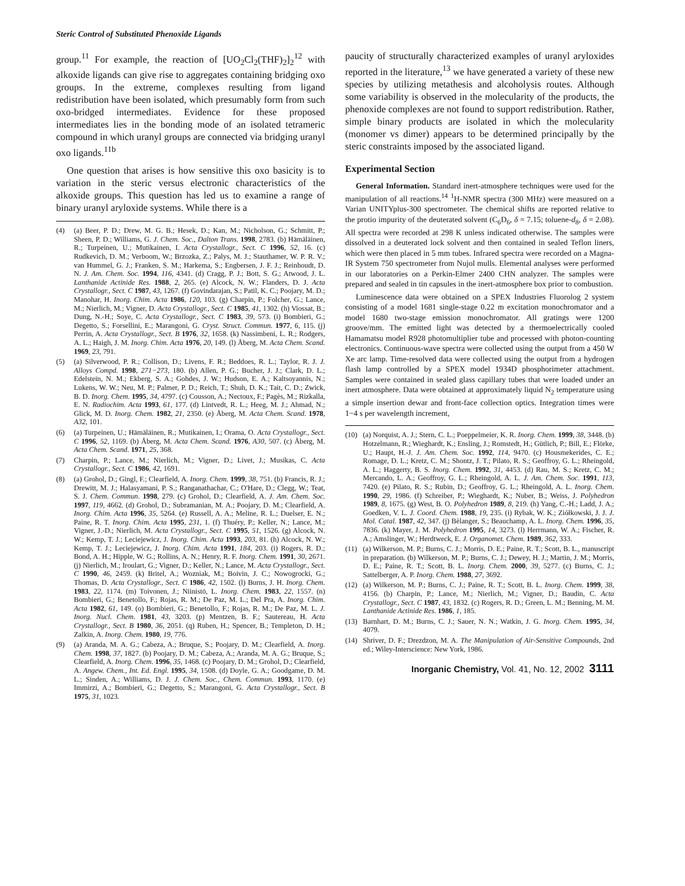Steric Control of Substituted Phenoxide Ligands
group.<sup>11</sup> For example, the reaction of [UO<sub>2</sub>Cl<sub>2</sub>(THF)<sub>2</sub>]<sub>2</sub><sup>12</sup> with alkoxide ligands can give rise to aggregates containing bridging oxo groups. In the extreme, complexes resulting from ligand redistribution have been isolated, which presumably form from such oxo-bridged intermediates. Evidence for these proposed intermediates lies in the bonding mode of an isolated tetrameric compound in which uranyl groups are connected via bridging uranyl oxo ligands.<sup>11b</sup>
One question that arises is how sensitive this oxo basicity is to variation in the steric versus electronic characteristics of the alkoxide groups. This question has led us to examine a range of binary uranyl aryloxide systems. While there is a
(4) (a) Beer, P. D.; Drew, M. G. B.; Hesek, D.; Kan, M.; Nicholson, G.; Schmitt, P.; Sheen, P. D.; Williams, G. J. Chem. Soc., Dalton Trans. 1998, 2783. (b) Hämäläinen, R.; Turpeinen, U.; Mutikainen, I. Acta Crystallogr., Sect. C 1996, 52, 16. (c) Rudkevich, D. M.; Verboom, W.; Brzozka, Z.; Palys, M. J.; Stauthamer, W. P. R. V.; van Hummel, G. J.; Franken, S. M.; Harkema, S.; Engbersen, J. F. J.; Reinhoudt, D. N. J. Am. Chem. Soc. 1994, 116, 4341. (d) Cragg, P. J.; Bott, S. G.; Atwood, J. L. Lanthanide Actinide Res. 1988, 2, 265. (e) Alcock, N. W.; Flanders, D. J. Acta Crystallogr., Sect. C 1987, 43, 1267. (f) Govindarajan, S.; Patil, K. C.; Poojary, M. D.; Manohar, H. Inorg. Chim. Acta 1986, 120, 103. (g) Charpin, P.; Folcher, G.; Lance, M.; Nierlich, M.; Vigner, D. Acta Crystallogr., Sect. C 1985, 41, 1302. (h) Viossat, B.; Dung, N.-H.; Soye, C. Acta Crystallogr., Sect. C 1983, 39, 573. (i) Bombieri, G.; Degetto, S.; Forsellini, E.; Marangoni, G. Cryst. Struct. Commun. 1977, 6, 115. (j) Perrin, A. Acta Crystallogr., Sect. B 1976, 32, 1658. (k) Nassimbeni, L. R.; Rodgers, A. L.; Haigh, J. M. Inorg. Chim. Acta 1976, 20, 149. (l) Åberg, M. Acta Chem. Scand. 1969, 23, 791.
(5) (a) Silverwood, P. R.; Collison, D.; Livens, F. R.; Beddoes, R. L.; Taylor, R. J. J. Alloys Compd. 1998, 271−273, 180. (b) Allen, P. G.; Bucher, J. J.; Clark, D. L.; Edelstein, N. M.; Ekberg, S. A.; Gohdes, J. W.; Hudson, E. A.; Kaltsoyannis, N.; Lukens, W. W.; Neu, M. P.; Palmer, P. D.; Reich, T.; Shuh, D. K.; Tait, C. D.; Zwick, B. D. Inorg. Chem. 1995, 34, 4797. (c) Cousson, A.; Nectoux, F.; Pagès, M.; Rizkalla, E. N. Radiochim. Acta 1993, 61, 177. (d) Lintvedt, R. L.; Heeg, M. J.; Ahmad, N.; Glick, M. D. Inorg. Chem. 1982, 21, 2350. (e) Åberg, M. Acta Chem. Scand. 1978, A32, 101.
(6) (a) Turpeinen, U.; Hämäläinen, R.; Mutikainen, I.; Orama, O. Acta Crystallogr., Sect. C 1996, 52, 1169. (b) Åberg, M. Acta Chem. Scand. 1976, A30, 507. (c) Åberg, M. Acta Chem. Scand. 1971, 25, 368.
(7) Charpin, P.; Lance, M.; Nierlich, M.; Vigner, D.; Livet, J.; Musikas, C. Acta Crystallogr., Sect. C 1986, 42, 1691.
(8) (a) Grohol, D.; Gingl, F.; Clearfield, A. Inorg. Chem. 1999, 38, 751. (b) Francis, R. J.; Drewitt, M. J.; Halasyamani, P. S.; Ranganathachar, C.; O'Hare, D.; Clegg, W.; Teat, S. J. Chem. Commun. 1998, 279. (c) Grohol, D.; Clearfield, A. J. Am. Chem. Soc. 1997, 119, 4662. (d) Grohol, D.; Subramanian, M. A.; Poojary, D. M.; Clearfield, A. Inorg. Chim. Acta 1996, 35, 5264. (e) Russell, A. A.; Meline, R. L.; Duelser, E. N.; Paine, R. T. Inorg. Chim. Acta 1995, 231, 1. (f) Thuéry, P.; Keller, N.; Lance, M.; Vigner, J.-D.; Nierlich, M. Acta Crystallogr., Sect. C 1995, 51, 1526. (g) Alcock, N. W.; Kemp, T. J.; Leciejewicz, J. Inorg. Chim. Acta 1993, 203, 81. (h) Alcock, N. W.; Kemp, T. J.; Leciejewicz, J. Inorg. Chim. Acta 1991, 184, 203. (i) Rogers, R. D.; Bond, A. H.; Hipple, W. G.; Rollins, A. N.; Henry, R. F. Inorg. Chem. 1991, 30, 2671. (j) Nierlich, M.; Iroulart, G.; Vigner, D.; Keller, N.; Lance, M. Acta Crystallogr., Sect. C 1990, 46, 2459. (k) Britel, A.; Wozniak, M.; Boivin, J. C.; Nowogrocki, G.; Thomas, D. Acta Crystallogr., Sect. C 1986, 42, 1502. (l) Burns, J. H. Inorg. Chem. 1983, 22, 1174. (m) Toivonen, J.; Niinistö, L. Inorg. Chem. 1983, 22, 1557. (n) Bombieri, G.; Benetollo, F.; Rojas, R. M.; De Paz, M. L.; Del Pra, A. Inorg. Chim. Acta 1982, 61, 149. (o) Bombieri, G.; Benetollo, F.; Rojas, R. M.; De Paz, M. L. J. Inorg. Nucl. Chem. 1981, 43, 3203. (p) Mentzen, B. F.; Sautereau, H. Acta Crystallogr., Sect. B 1980, 36, 2051. (q) Ruben, H.; Spencer, B.; Templeton, D. H.; Zalkin, A. Inorg. Chem. 1980, 19, 776.
(9) (a) Aranda, M. A. G.; Cabeza, A.; Bruque, S.; Poojary, D. M.; Clearfield, A. Inorg. Chem. 1998, 37, 1827. (b) Poojary, D. M.; Cabeza, A.; Aranda, M. A. G.; Bruque, S.; Clearfield, A. Inorg. Chem. 1996, 35, 1468. (c) Poojary, D. M.; Grohol, D.; Clearfield, A. Angew. Chem., Int. Ed. Engl. 1995, 34, 1508. (d) Doyle, G. A.; Goodgame, D. M. L.; Sinden, A.; Williams, D. J. J. Chem. Soc., Chem. Commun. 1993, 1170. (e) Immirzi, A.; Bombieri, G.; Degetto, S.; Marangoni, G. Acta Crystallogr., Sect. B 1975, 31, 1023.
paucity of structurally characterized examples of uranyl aryloxides reported in the literature,<sup>13</sup> we have generated a variety of these new species by utilizing metathesis and alcoholysis routes. Although some variability is observed in the molecularity of the products, the phenoxide complexes are not found to support redistribution. Rather, simple binary products are isolated in which the molecularity (monomer vs dimer) appears to be determined principally by the steric constraints imposed by the associated ligand.
Experimental Section
General Information. Standard inert-atmosphere techniques were used for the manipulation of all reactions.<sup>14</sup> <sup>1</sup>H-NMR spectra (300 MHz) were measured on a Varian UNITYplus-300 spectrometer. The chemical shifts are reported relative to the protio impurity of the deuterated solvent (C<sub>6</sub>D<sub>6</sub>, δ = 7.15; toluene-d<sub>8</sub>, δ = 2.08). All spectra were recorded at 298 K unless indicated otherwise. The samples were dissolved in a deuterated lock solvent and then contained in sealed Teflon liners, which were then placed in 5 mm tubes. Infrared spectra were recorded on a Magna-IR System 750 spectrometer from Nujol mulls. Elemental analyses were performed in our laboratories on a Perkin-Elmer 2400 CHN analyzer. The samples were prepared and sealed in tin capsules in the inert-atmosphere box prior to combustion.
Luminescence data were obtained on a SPEX Industries Fluorolog 2 system consisting of a model 1681 single-stage 0.22 m excitation monochromator and a model 1680 two-stage emission monochromator. All gratings were 1200 groove/mm. The emitted light was detected by a thermoelectrically cooled Hamamatsu model R928 photomultiplier tube and processed with photon-counting electronics. Continuous-wave spectra were collected using the output from a 450 W Xe arc lamp. Time-resolved data were collected using the output from a hydrogen flash lamp controlled by a SPEX model 1934D phosphorimeter attachment. Samples were contained in sealed glass capillary tubes that were loaded under an inert atmosphere. Data were obtained at approximately liquid N<sub>2</sub> temperature using a simple insertion dewar and front-face collection optics. Integration times were 1−4 s per wavelength increment,
(10) (a) Norquist, A. J.; Stern, C. L.; Poeppelmeier, K. R. Inorg. Chem. 1999, 38, 3448. (b) Hotzelmann, R.; Wieghardt, K.; Ensling, J.; Romstedt, H.; Gütlich, P.; Bill, E.; Flörke, U.; Haupt, H.-J. J. Am. Chem. Soc. 1992, 114, 9470. (c) Housmekerides, C. E.; Romage, D. L.; Kretz, C. M.; Shontz, J. T.; Pilato, R. S.; Geoffroy, G. L.; Rheingold, A. L.; Haggerty, B. S. Inorg. Chem. 1992, 31, 4453. (d) Rau, M. S.; Kretz, C. M.; Mercando, L. A.; Geoffroy, G. L.; Rheingold, A. L. J. Am. Chem. Soc. 1991, 113, 7420. (e) Pilato, R. S.; Rubin, D.; Geoffroy, G. L.; Rheingold, A. L. Inorg. Chem. 1990, 29, 1986. (f) Schreiber, P.; Wieghardt, K.; Nuber, B.; Weiss, J. Polyhedron 1989, 8, 1675. (g) West, B. O. Polyhedron 1989, 8, 219. (h) Yang, C.-H.; Ladd, J. A.; Goedken, V. L. J. Coord. Chem. 1988, 19, 235. (i) Rybak, W. K.; Ziółkowski, J. J. J. Mol. Catal. 1987, 42, 347. (j) Bèlanger, S.; Beauchamp, A. L. Inorg. Chem. 1996, 35, 7836. (k) Mayer, J. M. Polyhedron 1995, 14, 3273. (l) Herrmann, W. A.; Fischer, R. A.; Amslinger, W.; Herdtweck, E. J. Organomet. Chem. 1989, 362, 333.
(11) (a) Wilkerson, M. P.; Burns, C. J.; Morris, D. E.; Paine, R. T.; Scott, B. L., manuscript in preparation. (b) Wilkerson, M. P.; Burns, C. J.; Dewey, H. J.; Martin, J. M.; Morris, D. E.; Paine, R. T.; Scott, B. L. Inorg. Chem. 2000, 39, 5277. (c) Burns, C. J.; Sattelberger, A. P. Inorg. Chem. 1988, 27, 3692.
(12) (a) Wilkerson, M. P.; Burns, C. J.; Paine, R. T.; Scott, B. L. Inorg. Chem. 1999, 38, 4156. (b) Charpin, P.; Lance, M.; Nierlich, M.; Vigner, D.; Baudin, C. Acta Crystallogr., Sect. C 1987, 43, 1832. (c) Rogers, R. D.; Green, L. M.; Benning, M. M. Lanthanide Actinide Res. 1986, 1, 185.
(13) Barnhart, D. M.; Burns, C. J.; Sauer, N. N.; Watkin, J. G. Inorg. Chem. 1995, 34, 4079.
(14) Shriver, D. F.; Drezdzon, M. A. The Manipulation of Air-Sensitive Compounds, 2nd ed.; Wiley-Interscience: New York, 1986.
Inorganic Chemistry, Vol. 41, No. 12, 2002 3111